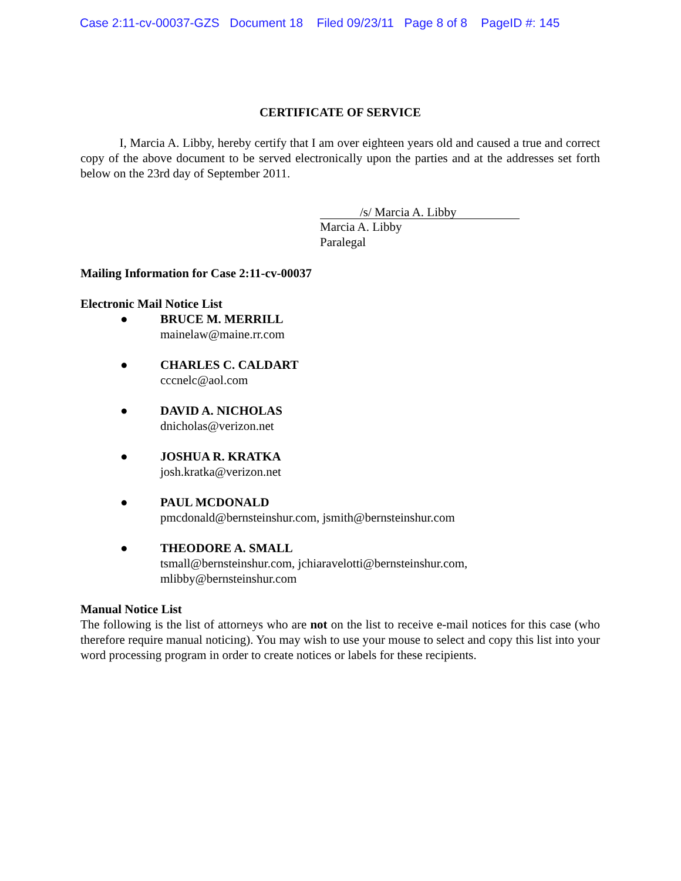Case 2:11-cv-00037-GZS Document 18 Filed 09/23/11 Page 8 of 8 PageID #: 145
CERTIFICATE OF SERVICE
I, Marcia A. Libby, hereby certify that I am over eighteen years old and caused a true and correct copy of the above document to be served electronically upon the parties and at the addresses set forth below on the 23rd day of September 2011.
/s/ Marcia A. Libby
Marcia A. Libby
Paralegal
Mailing Information for Case 2:11-cv-00037
Electronic Mail Notice List
● BRUCE M. MERRILL
mainelaw@maine.rr.com
● CHARLES C. CALDART
cccnelc@aol.com
● DAVID A. NICHOLAS
dnicholas@verizon.net
● JOSHUA R. KRATKA
josh.kratka@verizon.net
● PAUL MCDONALD
pmcdonald@bernsteinshur.com, jsmith@bernsteinshur.com
● THEODORE A. SMALL
tsmall@bernsteinshur.com, jchiaravelotti@bernsteinshur.com,
mlibby@bernsteinshur.com
Manual Notice List
The following is the list of attorneys who are not on the list to receive e-mail notices for this case (who therefore require manual noticing). You may wish to use your mouse to select and copy this list into your word processing program in order to create notices or labels for these recipients.